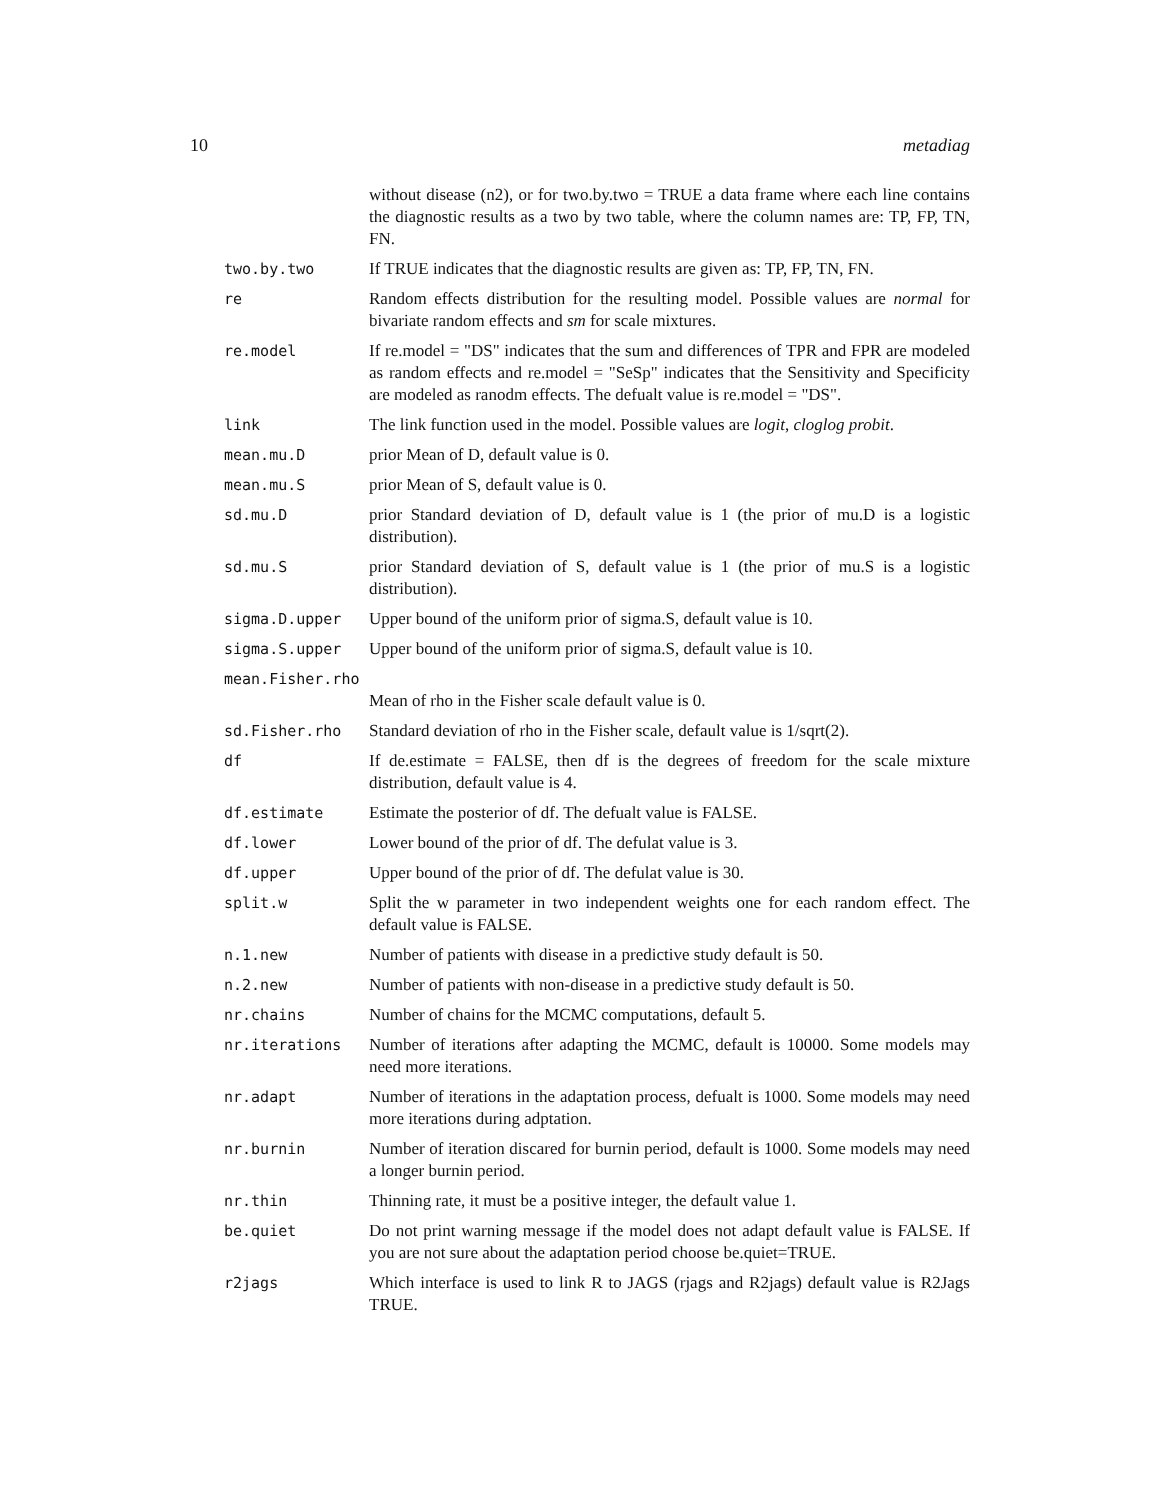10 metadiag
| | without disease (n2), or for two.by.two = TRUE a data frame where each line contains the diagnostic results as a two by two table, where the column names are: TP, FP, TN, FN. |
| two.by.two | If TRUE indicates that the diagnostic results are given as: TP, FP, TN, FN. |
| re | Random effects distribution for the resulting model. Possible values are normal for bivariate random effects and sm for scale mixtures. |
| re.model | If re.model = "DS" indicates that the sum and differences of TPR and FPR are modeled as random effects and re.model = "SeSp" indicates that the Sensitivity and Specificity are modeled as ranodm effects. The defualt value is re.model = "DS". |
| link | The link function used in the model. Possible values are logit , cloglog probit . |
| mean.mu.D | prior Mean of D, default value is 0. |
| mean.mu.S | prior Mean of S, default value is 0. |
| sd.mu.D | prior Standard deviation of D, default value is 1 (the prior of mu.D is a logistic distribution). |
| sd.mu.S | prior Standard deviation of S, default value is 1 (the prior of mu.S is a logistic distribution). |
| sigma.D.upper | Upper bound of the uniform prior of sigma.S, default value is 10. |
| sigma.S.upper | Upper bound of the uniform prior of sigma.S, default value is 10. |
| mean.Fisher.rho | |
| | Mean of rho in the Fisher scale default value is 0. |
| sd.Fisher.rho | Standard deviation of rho in the Fisher scale, default value is 1/sqrt(2). |
| df | If de.estimate = FALSE, then df is the degrees of freedom for the scale mixture distribution, default value is 4. |
| df.estimate | Estimate the posterior of df. The defualt value is FALSE. |
| df.lower | Lower bound of the prior of df. The defulat value is 3. |
| df.upper | Upper bound of the prior of df. The defulat value is 30. |
| split.w | Split the w parameter in two independent weights one for each random effect. The default value is FALSE. |
| n.1.new | Number of patients with disease in a predictive study default is 50. |
| n.2.new | Number of patients with non-disease in a predictive study default is 50. |
| nr.chains | Number of chains for the MCMC computations, default 5. |
| nr.iterations | Number of iterations after adapting the MCMC, default is 10000. Some models may need more iterations. |
| nr.adapt | Number of iterations in the adaptation process, defualt is 1000. Some models may need more iterations during adptation. |
| nr.burnin | Number of iteration discared for burnin period, default is 1000. Some models may need a longer burnin period. |
| nr.thin | Thinning rate, it must be a positive integer, the default value 1. |
| be.quiet | Do not print warning message if the model does not adapt default value is FALSE. If you are not sure about the adaptation period choose be.quiet=TRUE. |
| r2jags | Which interface is used to link R to JAGS (rjags and R2jags) default value is R2Jags TRUE. |